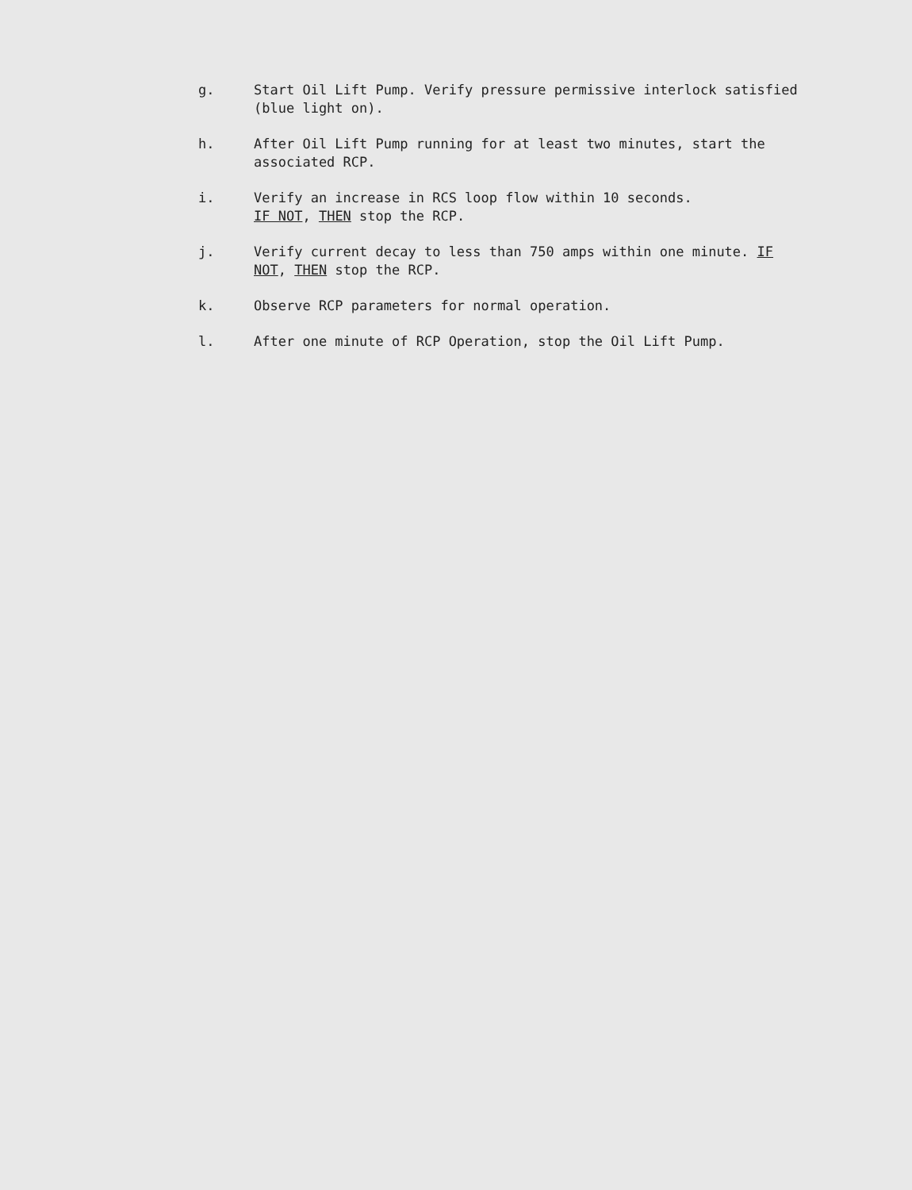g. Start Oil Lift Pump. Verify pressure permissive interlock satisfied (blue light on).
h. After Oil Lift Pump running for at least two minutes, start the associated RCP.
i. Verify an increase in RCS loop flow within 10 seconds.
IF NOT, THEN stop the RCP.
j. Verify current decay to less than 750 amps within one minute. IF NOT, THEN stop the RCP.
k. Observe RCP parameters for normal operation.
l. After one minute of RCP Operation, stop the Oil Lift Pump.